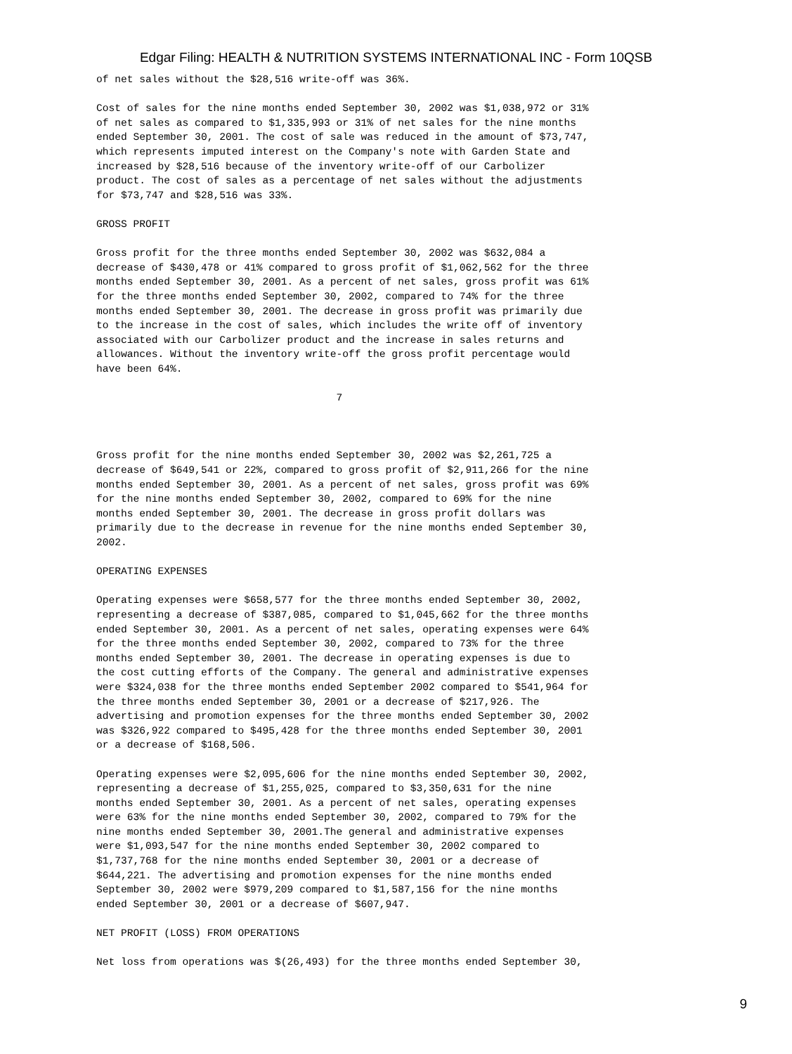Edgar Filing: HEALTH & NUTRITION SYSTEMS INTERNATIONAL INC - Form 10QSB
of net sales without the $28,516 write-off was 36%.

Cost of sales for the nine months ended September 30, 2002 was $1,038,972 or 31%
of net sales as compared to $1,335,993 or 31% of net sales for the nine months
ended September 30, 2001. The cost of sale was reduced in the amount of $73,747,
which represents imputed interest on the Company's note with Garden State and
increased by $28,516 because of the inventory write-off of our Carbolizer
product. The cost of sales as a percentage of net sales without the adjustments
for $73,747 and $28,516 was 33%.

GROSS PROFIT

Gross profit for the three months ended September 30, 2002 was $632,084 a
decrease of $430,478 or 41% compared to gross profit of $1,062,562 for the three
months ended September 30, 2001. As a percent of net sales, gross profit was 61%
for the three months ended September 30, 2002, compared to 74% for the three
months ended September 30, 2001. The decrease in gross profit was primarily due
to the increase in the cost of sales, which includes the write off of inventory
associated with our Carbolizer product and the increase in sales returns and
allowances. Without the inventory write-off the gross profit percentage would
have been 64%.

                                       7



Gross profit for the nine months ended September 30, 2002 was $2,261,725 a
decrease of $649,541 or 22%, compared to gross profit of $2,911,266 for the nine
months ended September 30, 2001. As a percent of net sales, gross profit was 69%
for the nine months ended September 30, 2002, compared to 69% for the nine
months ended September 30, 2001. The decrease in gross profit dollars was
primarily due to the decrease in revenue for the nine months ended September 30,
2002.

OPERATING EXPENSES

Operating expenses were $658,577 for the three months ended September 30, 2002,
representing a decrease of $387,085, compared to $1,045,662 for the three months
ended September 30, 2001. As a percent of net sales, operating expenses were 64%
for the three months ended September 30, 2002, compared to 73% for the three
months ended September 30, 2001. The decrease in operating expenses is due to
the cost cutting efforts of the Company. The general and administrative expenses
were $324,038 for the three months ended September 2002 compared to $541,964 for
the three months ended September 30, 2001 or a decrease of $217,926. The
advertising and promotion expenses for the three months ended September 30, 2002
was $326,922 compared to $495,428 for the three months ended September 30, 2001
or a decrease of $168,506.

Operating expenses were $2,095,606 for the nine months ended September 30, 2002,
representing a decrease of $1,255,025, compared to $3,350,631 for the nine
months ended September 30, 2001. As a percent of net sales, operating expenses
were 63% for the nine months ended September 30, 2002, compared to 79% for the
nine months ended September 30, 2001.The general and administrative expenses
were $1,093,547 for the nine months ended September 30, 2002 compared to
$1,737,768 for the nine months ended September 30, 2001 or a decrease of
$644,221. The advertising and promotion expenses for the nine months ended
September 30, 2002 were $979,209 compared to $1,587,156 for the nine months
ended September 30, 2001 or a decrease of $607,947.

NET PROFIT (LOSS) FROM OPERATIONS

Net loss from operations was $(26,493) for the three months ended September 30,
9